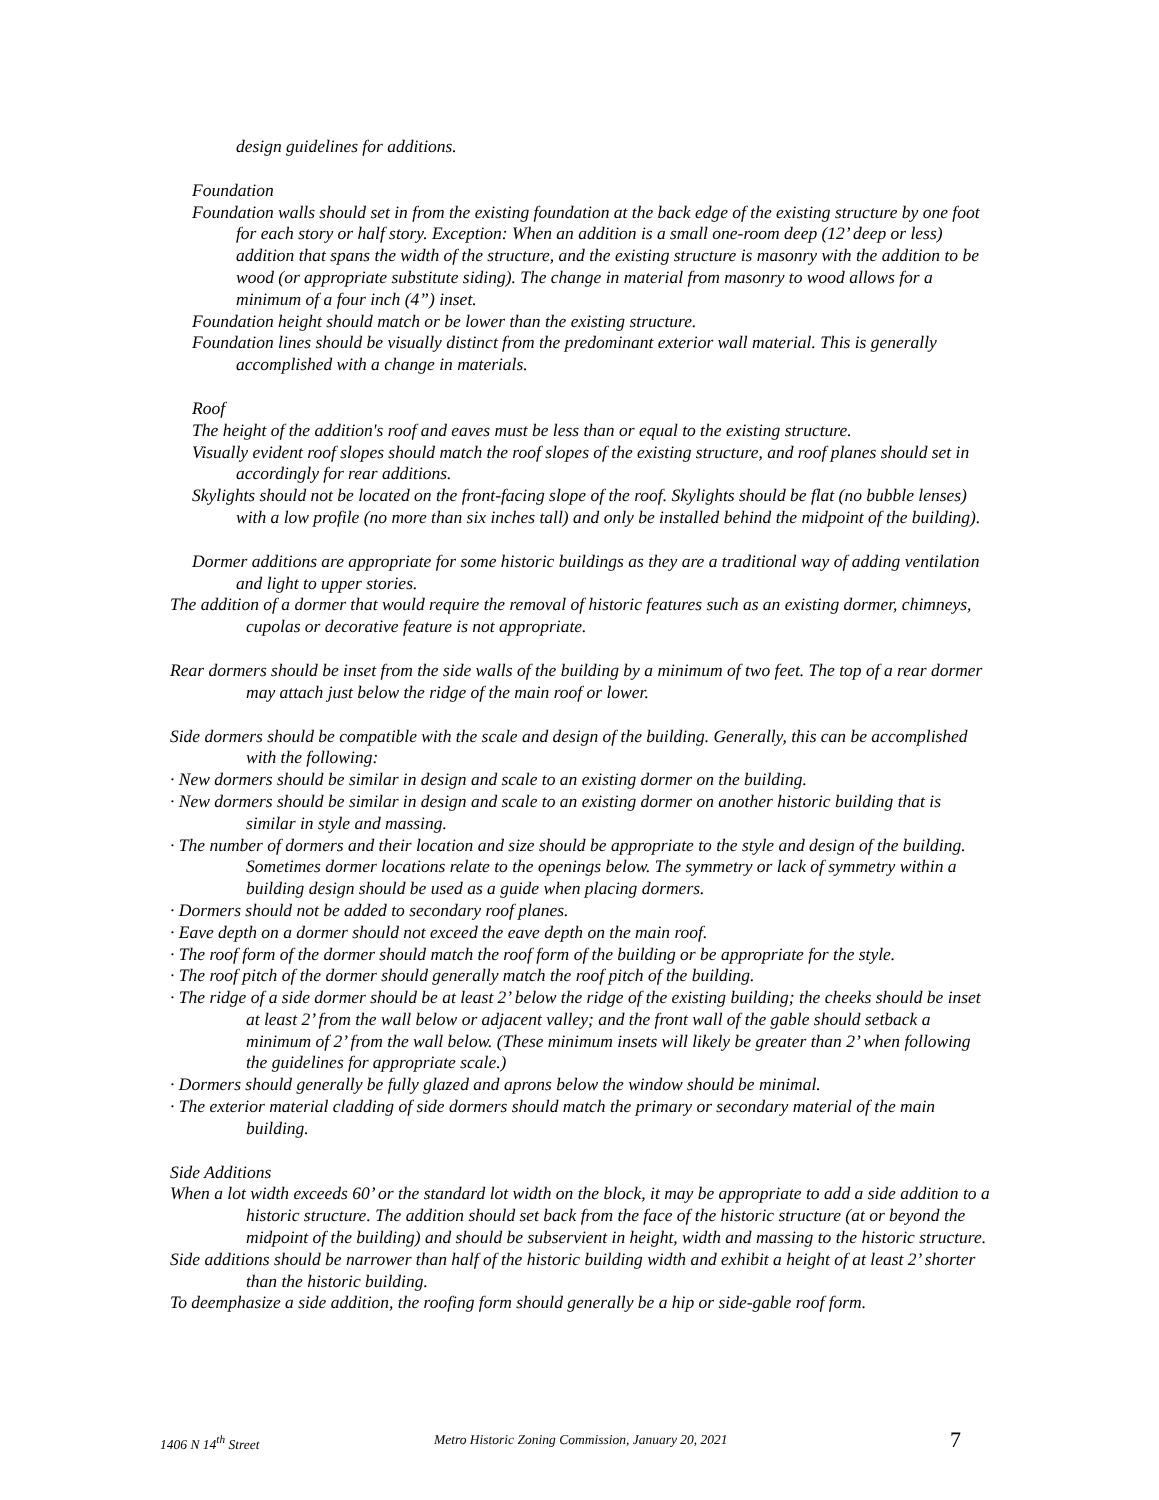design guidelines for additions.
Foundation
Foundation walls should set in from the existing foundation at the back edge of the existing structure by one foot for each story or half story. Exception: When an addition is a small one-room deep (12’ deep or less) addition that spans the width of the structure, and the existing structure is masonry with the addition to be wood (or appropriate substitute siding). The change in material from masonry to wood allows for a minimum of a four inch (4”) inset.
Foundation height should match or be lower than the existing structure.
Foundation lines should be visually distinct from the predominant exterior wall material. This is generally accomplished with a change in materials.
Roof
The height of the addition's roof and eaves must be less than or equal to the existing structure.
Visually evident roof slopes should match the roof slopes of the existing structure, and roof planes should set in accordingly for rear additions.
Skylights should not be located on the front-facing slope of the roof. Skylights should be flat (no bubble lenses) with a low profile (no more than six inches tall) and only be installed behind the midpoint of the building).
Dormer additions are appropriate for some historic buildings as they are a traditional way of adding ventilation and light to upper stories.
The addition of a dormer that would require the removal of historic features such as an existing dormer, chimneys, cupolas or decorative feature is not appropriate.
Rear dormers should be inset from the side walls of the building by a minimum of two feet. The top of a rear dormer may attach just below the ridge of the main roof or lower.
Side dormers should be compatible with the scale and design of the building. Generally, this can be accomplished with the following:
· New dormers should be similar in design and scale to an existing dormer on the building.
· New dormers should be similar in design and scale to an existing dormer on another historic building that is similar in style and massing.
· The number of dormers and their location and size should be appropriate to the style and design of the building. Sometimes dormer locations relate to the openings below. The symmetry or lack of symmetry within a building design should be used as a guide when placing dormers.
· Dormers should not be added to secondary roof planes.
· Eave depth on a dormer should not exceed the eave depth on the main roof.
· The roof form of the dormer should match the roof form of the building or be appropriate for the style.
· The roof pitch of the dormer should generally match the roof pitch of the building.
· The ridge of a side dormer should be at least 2’ below the ridge of the existing building; the cheeks should be inset at least 2’ from the wall below or adjacent valley; and the front wall of the gable should setback a minimum of 2’ from the wall below. (These minimum insets will likely be greater than 2’ when following the guidelines for appropriate scale.)
· Dormers should generally be fully glazed and aprons below the window should be minimal.
· The exterior material cladding of side dormers should match the primary or secondary material of the main building.
Side Additions
When a lot width exceeds 60’ or the standard lot width on the block, it may be appropriate to add a side addition to a historic structure. The addition should set back from the face of the historic structure (at or beyond the midpoint of the building) and should be subservient in height, width and massing to the historic structure.
Side additions should be narrower than half of the historic building width and exhibit a height of at least 2’ shorter than the historic building.
To deemphasize a side addition, the roofing form should generally be a hip or side-gable roof form.
1406 N 14<sup>th</sup> Street Metro Historic Zoning Commission, January 20, 2021 7